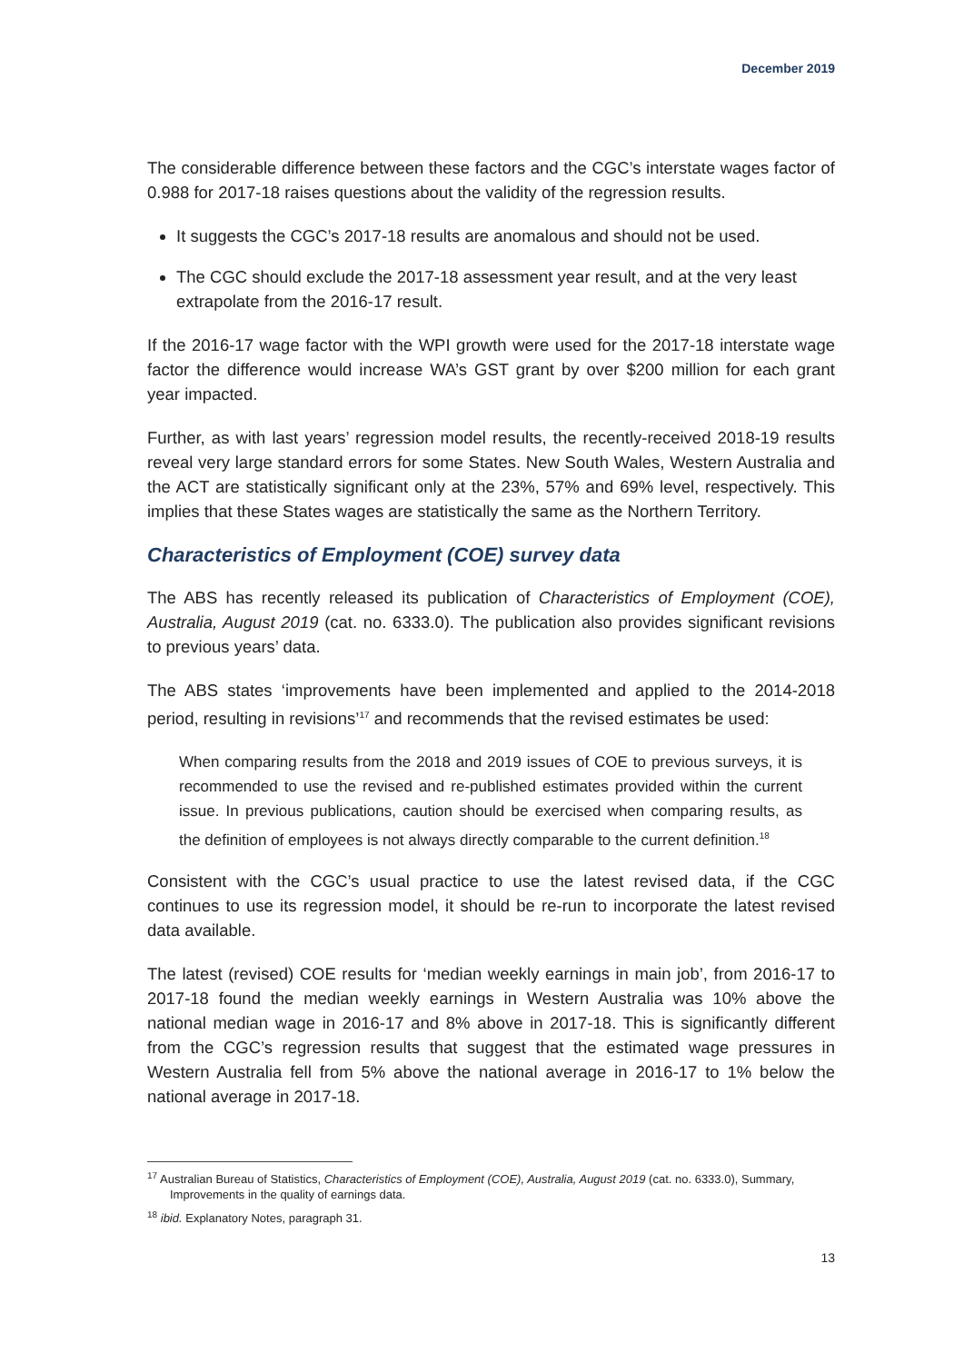December 2019
The considerable difference between these factors and the CGC’s interstate wages factor of 0.988 for 2017-18 raises questions about the validity of the regression results.
It suggests the CGC’s 2017-18 results are anomalous and should not be used.
The CGC should exclude the 2017-18 assessment year result, and at the very least extrapolate from the 2016-17 result.
If the 2016-17 wage factor with the WPI growth were used for the 2017-18 interstate wage factor the difference would increase WA’s GST grant by over $200 million for each grant year impacted.
Further, as with last years’ regression model results, the recently-received 2018-19 results reveal very large standard errors for some States. New South Wales, Western Australia and the ACT are statistically significant only at the 23%, 57% and 69% level, respectively. This implies that these States wages are statistically the same as the Northern Territory.
Characteristics of Employment (COE) survey data
The ABS has recently released its publication of Characteristics of Employment (COE), Australia, August 2019 (cat. no. 6333.0). The publication also provides significant revisions to previous years’ data.
The ABS states ‘improvements have been implemented and applied to the 2014-2018 period, resulting in revisions’<sup>17</sup> and recommends that the revised estimates be used:
When comparing results from the 2018 and 2019 issues of COE to previous surveys, it is recommended to use the revised and re-published estimates provided within the current issue. In previous publications, caution should be exercised when comparing results, as the definition of employees is not always directly comparable to the current definition.<sup>18</sup>
Consistent with the CGC’s usual practice to use the latest revised data, if the CGC continues to use its regression model, it should be re-run to incorporate the latest revised data available.
The latest (revised) COE results for ‘median weekly earnings in main job’, from 2016-17 to 2017-18 found the median weekly earnings in Western Australia was 10% above the national median wage in 2016-17 and 8% above in 2017-18. This is significantly different from the CGC’s regression results that suggest that the estimated wage pressures in Western Australia fell from 5% above the national average in 2016-17 to 1% below the national average in 2017-18.
<sup>17</sup> Australian Bureau of Statistics, Characteristics of Employment (COE), Australia, August 2019 (cat. no. 6333.0), Summary, Improvements in the quality of earnings data.
<sup>18</sup> ibid. Explanatory Notes, paragraph 31.
13